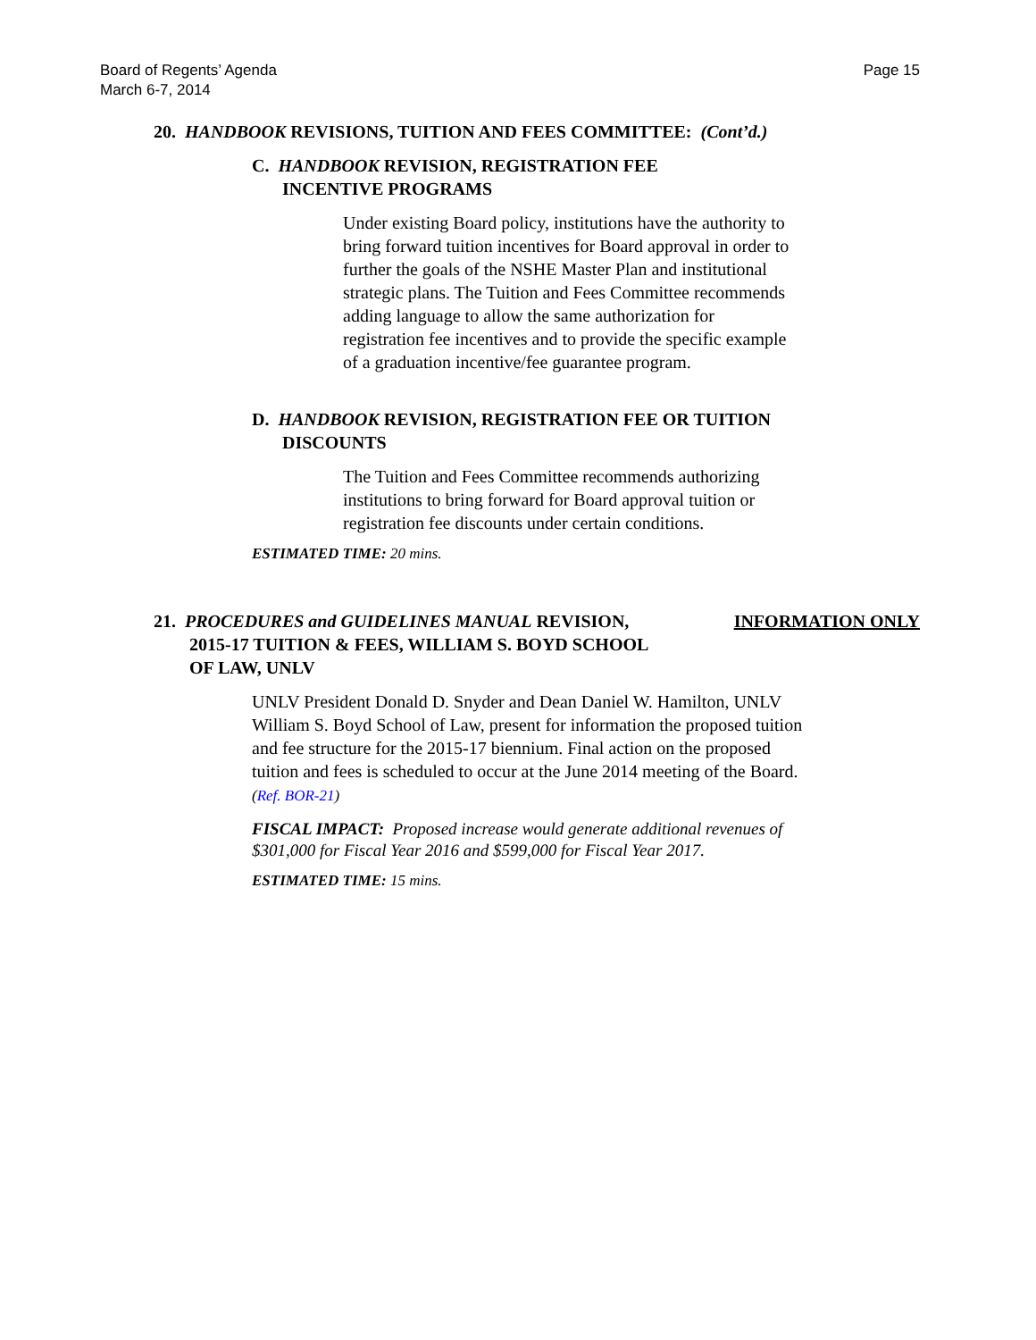Board of Regents’ Agenda
March 6-7, 2014
Page 15
20. HANDBOOK REVISIONS, TUITION AND FEES COMMITTEE: (Cont’d.)
C. HANDBOOK REVISION, REGISTRATION FEE INCENTIVE PROGRAMS
Under existing Board policy, institutions have the authority to bring forward tuition incentives for Board approval in order to further the goals of the NSHE Master Plan and institutional strategic plans. The Tuition and Fees Committee recommends adding language to allow the same authorization for registration fee incentives and to provide the specific example of a graduation incentive/fee guarantee program.
D. HANDBOOK REVISION, REGISTRATION FEE OR TUITION DISCOUNTS
The Tuition and Fees Committee recommends authorizing institutions to bring forward for Board approval tuition or registration fee discounts under certain conditions.
ESTIMATED TIME: 20 mins.
21. PROCEDURES and GUIDELINES MANUAL REVISION, 2015-17 TUITION & FEES, WILLIAM S. BOYD SCHOOL OF LAW, UNLV
INFORMATION ONLY
UNLV President Donald D. Snyder and Dean Daniel W. Hamilton, UNLV William S. Boyd School of Law, present for information the proposed tuition and fee structure for the 2015-17 biennium. Final action on the proposed tuition and fees is scheduled to occur at the June 2014 meeting of the Board. (Ref. BOR-21)
FISCAL IMPACT: Proposed increase would generate additional revenues of $301,000 for Fiscal Year 2016 and $599,000 for Fiscal Year 2017.
ESTIMATED TIME: 15 mins.